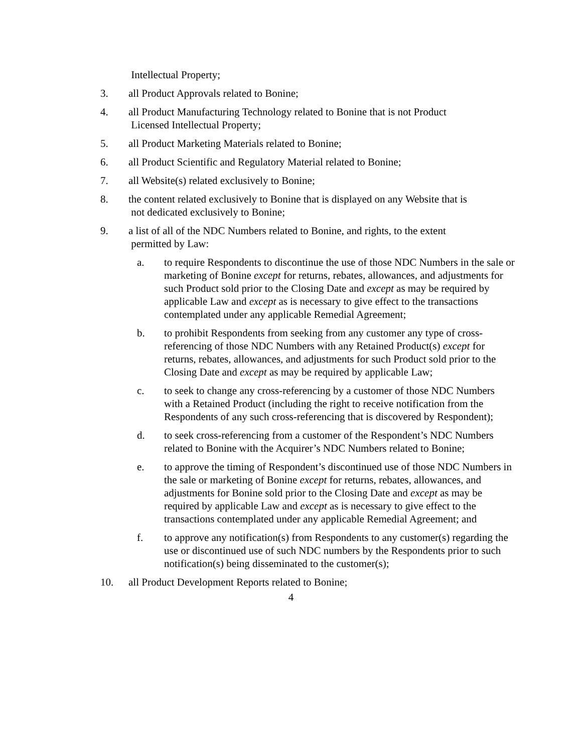Intellectual Property;
3. all Product Approvals related to Bonine;
4. all Product Manufacturing Technology related to Bonine that is not Product
Licensed Intellectual Property;
5. all Product Marketing Materials related to Bonine;
6. all Product Scientific and Regulatory Material related to Bonine;
7. all Website(s) related exclusively to Bonine;
8. the content related exclusively to Bonine that is displayed on any Website that is
not dedicated exclusively to Bonine;
9. a list of all of the NDC Numbers related to Bonine, and rights, to the extent
permitted by Law:
a. to require Respondents to discontinue the use of those NDC Numbers in the sale or marketing of Bonine except for returns, rebates, allowances, and adjustments for such Product sold prior to the Closing Date and except as may be required by applicable Law and except as is necessary to give effect to the transactions contemplated under any applicable Remedial Agreement;
b. to prohibit Respondents from seeking from any customer any type of cross-referencing of those NDC Numbers with any Retained Product(s) except for returns, rebates, allowances, and adjustments for such Product sold prior to the Closing Date and except as may be required by applicable Law;
c. to seek to change any cross-referencing by a customer of those NDC Numbers with a Retained Product (including the right to receive notification from the Respondents of any such cross-referencing that is discovered by Respondent);
d. to seek cross-referencing from a customer of the Respondent’s NDC Numbers related to Bonine with the Acquirer’s NDC Numbers related to Bonine;
e. to approve the timing of Respondent’s discontinued use of those NDC Numbers in the sale or marketing of Bonine except for returns, rebates, allowances, and adjustments for Bonine sold prior to the Closing Date and except as may be required by applicable Law and except as is necessary to give effect to the transactions contemplated under any applicable Remedial Agreement; and
f. to approve any notification(s) from Respondents to any customer(s) regarding the use or discontinued use of such NDC numbers by the Respondents prior to such notification(s) being disseminated to the customer(s);
10. all Product Development Reports related to Bonine;
4